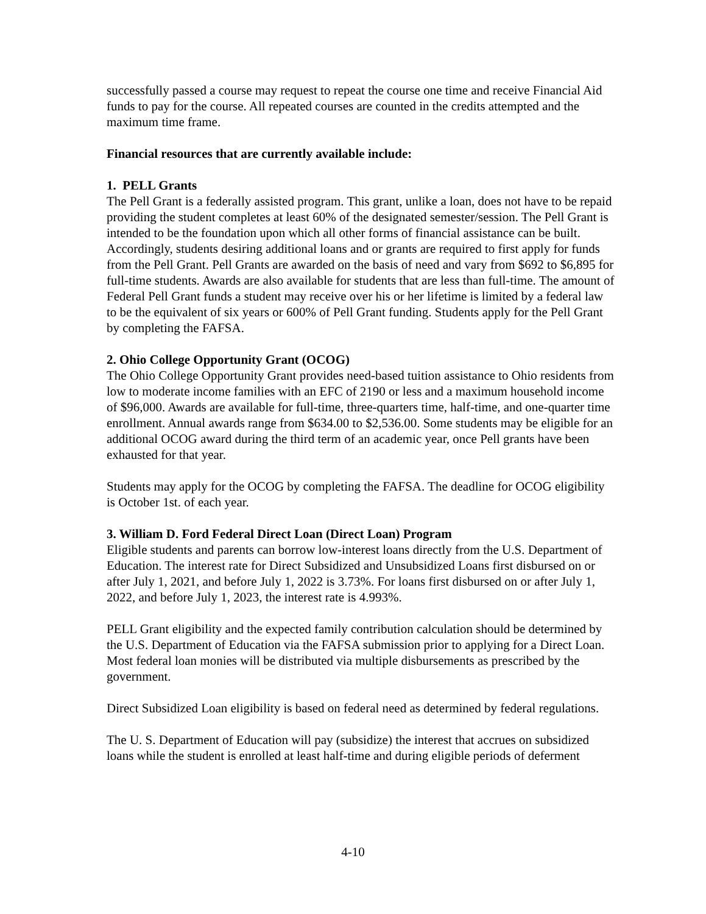successfully passed a course may request to repeat the course one time and receive Financial Aid funds to pay for the course. All repeated courses are counted in the credits attempted and the maximum time frame.
Financial resources that are currently available include:
1. PELL Grants
The Pell Grant is a federally assisted program. This grant, unlike a loan, does not have to be repaid providing the student completes at least 60% of the designated semester/session. The Pell Grant is intended to be the foundation upon which all other forms of financial assistance can be built. Accordingly, students desiring additional loans and or grants are required to first apply for funds from the Pell Grant. Pell Grants are awarded on the basis of need and vary from $692 to $6,895 for full-time students. Awards are also available for students that are less than full-time. The amount of Federal Pell Grant funds a student may receive over his or her lifetime is limited by a federal law to be the equivalent of six years or 600% of Pell Grant funding. Students apply for the Pell Grant by completing the FAFSA.
2. Ohio College Opportunity Grant (OCOG)
The Ohio College Opportunity Grant provides need-based tuition assistance to Ohio residents from low to moderate income families with an EFC of 2190 or less and a maximum household income of $96,000. Awards are available for full-time, three-quarters time, half-time, and one-quarter time enrollment. Annual awards range from $634.00 to $2,536.00. Some students may be eligible for an additional OCOG award during the third term of an academic year, once Pell grants have been exhausted for that year.
Students may apply for the OCOG by completing the FAFSA. The deadline for OCOG eligibility is October 1st. of each year.
3. William D. Ford Federal Direct Loan (Direct Loan) Program
Eligible students and parents can borrow low-interest loans directly from the U.S. Department of Education. The interest rate for Direct Subsidized and Unsubsidized Loans first disbursed on or after July 1, 2021, and before July 1, 2022 is 3.73%. For loans first disbursed on or after July 1, 2022, and before July 1, 2023, the interest rate is 4.993%.
PELL Grant eligibility and the expected family contribution calculation should be determined by the U.S. Department of Education via the FAFSA submission prior to applying for a Direct Loan. Most federal loan monies will be distributed via multiple disbursements as prescribed by the government.
Direct Subsidized Loan eligibility is based on federal need as determined by federal regulations.
The U. S. Department of Education will pay (subsidize) the interest that accrues on subsidized loans while the student is enrolled at least half-time and during eligible periods of deferment
4-10